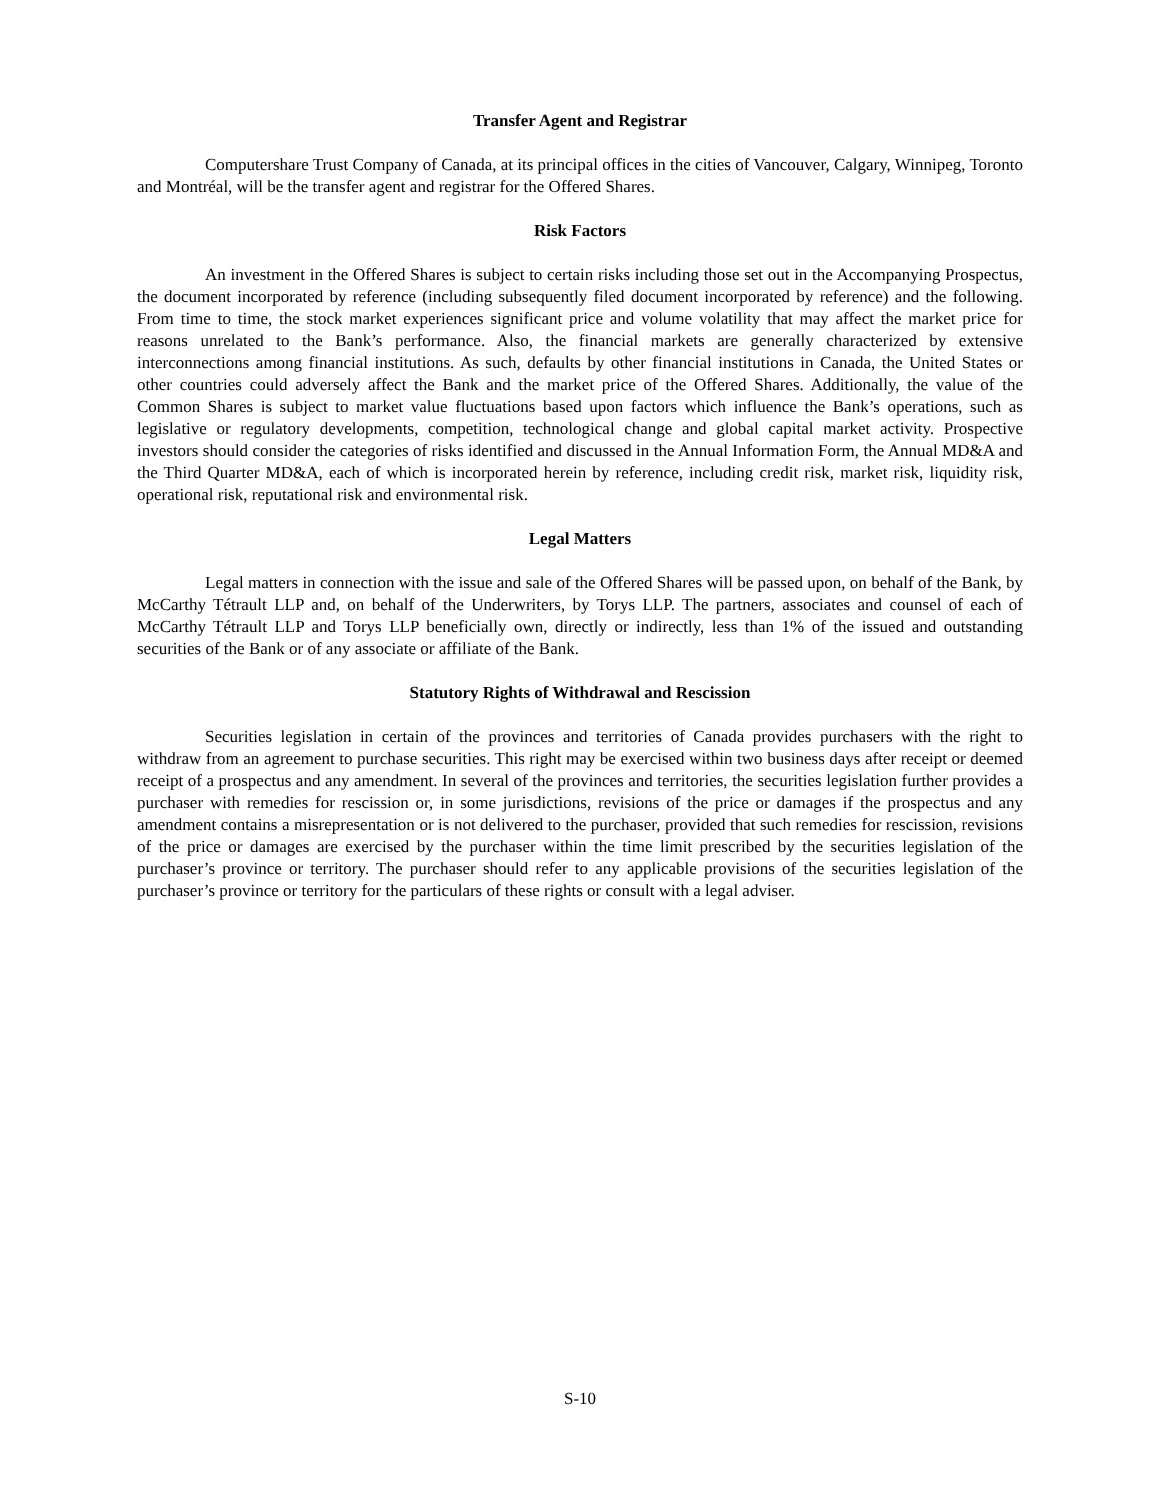Transfer Agent and Registrar
Computershare Trust Company of Canada, at its principal offices in the cities of Vancouver, Calgary, Winnipeg, Toronto and Montréal, will be the transfer agent and registrar for the Offered Shares.
Risk Factors
An investment in the Offered Shares is subject to certain risks including those set out in the Accompanying Prospectus, the document incorporated by reference (including subsequently filed document incorporated by reference) and the following. From time to time, the stock market experiences significant price and volume volatility that may affect the market price for reasons unrelated to the Bank’s performance. Also, the financial markets are generally characterized by extensive interconnections among financial institutions. As such, defaults by other financial institutions in Canada, the United States or other countries could adversely affect the Bank and the market price of the Offered Shares. Additionally, the value of the Common Shares is subject to market value fluctuations based upon factors which influence the Bank’s operations, such as legislative or regulatory developments, competition, technological change and global capital market activity. Prospective investors should consider the categories of risks identified and discussed in the Annual Information Form, the Annual MD&A and the Third Quarter MD&A, each of which is incorporated herein by reference, including credit risk, market risk, liquidity risk, operational risk, reputational risk and environmental risk.
Legal Matters
Legal matters in connection with the issue and sale of the Offered Shares will be passed upon, on behalf of the Bank, by McCarthy Tétrault LLP and, on behalf of the Underwriters, by Torys LLP. The partners, associates and counsel of each of McCarthy Tétrault LLP and Torys LLP beneficially own, directly or indirectly, less than 1% of the issued and outstanding securities of the Bank or of any associate or affiliate of the Bank.
Statutory Rights of Withdrawal and Rescission
Securities legislation in certain of the provinces and territories of Canada provides purchasers with the right to withdraw from an agreement to purchase securities. This right may be exercised within two business days after receipt or deemed receipt of a prospectus and any amendment. In several of the provinces and territories, the securities legislation further provides a purchaser with remedies for rescission or, in some jurisdictions, revisions of the price or damages if the prospectus and any amendment contains a misrepresentation or is not delivered to the purchaser, provided that such remedies for rescission, revisions of the price or damages are exercised by the purchaser within the time limit prescribed by the securities legislation of the purchaser’s province or territory. The purchaser should refer to any applicable provisions of the securities legislation of the purchaser’s province or territory for the particulars of these rights or consult with a legal adviser.
S-10